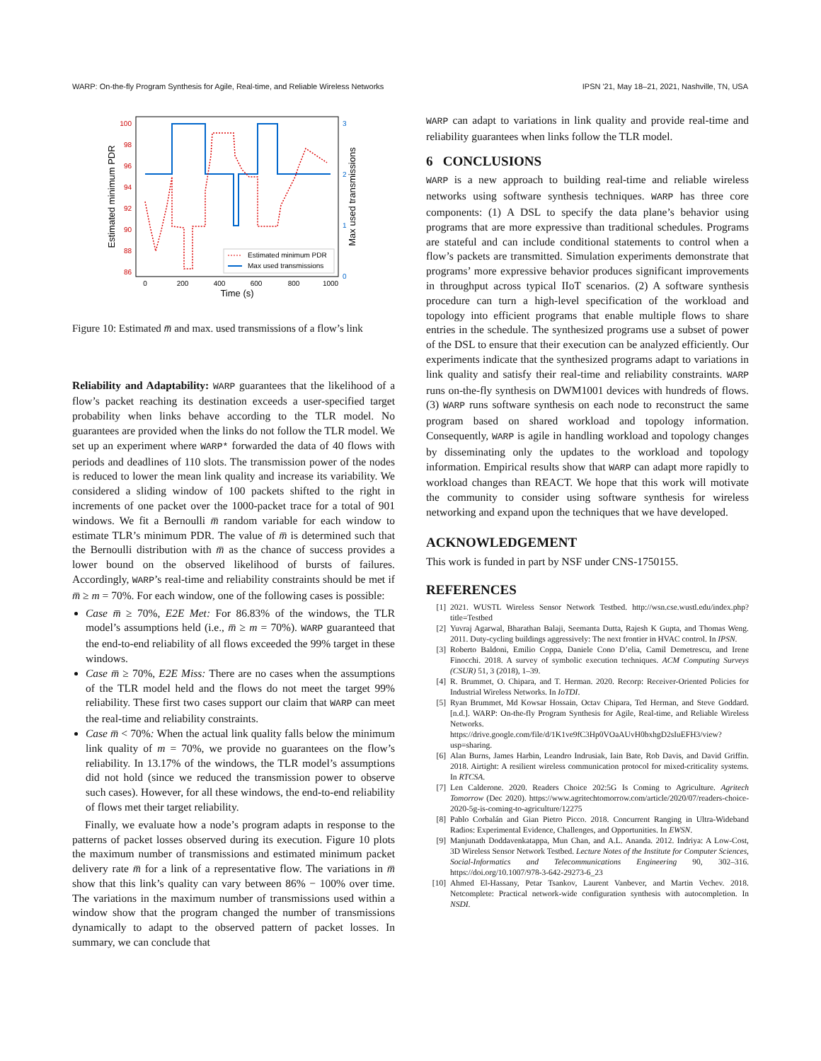WARP: On-the-fly Program Synthesis for Agile, Real-time, and Reliable Wireless Networks IPSN '21, May 18–21, 2021, Nashville, TN, USA
100
98
96
94
92
90
88
86
3
2
1
0
0
200
400
600
800
1000
Time (s)
Estimated minimum PDR
Max used transmissions
Estimated minimum PDR
Max used transmissions
Figure 10: Estimated m̅ and max. used transmissions of a flow’s link
Reliability and Adaptability: WARP guarantees that the likelihood of a flow’s packet reaching its destination exceeds a user-specified target probability when links behave according to the TLR model. No guarantees are provided when the links do not follow the TLR model. We set up an experiment where WARP* forwarded the data of 40 flows with periods and deadlines of 110 slots. The transmission power of the nodes is reduced to lower the mean link quality and increase its variability. We considered a sliding window of 100 packets shifted to the right in increments of one packet over the 1000-packet trace for a total of 901 windows. We fit a Bernoulli m̅ random variable for each window to estimate TLR’s minimum PDR. The value of m̅ is determined such that the Bernoulli distribution with m̅ as the chance of success provides a lower bound on the observed likelihood of bursts of failures. Accordingly, WARP’s real-time and reliability constraints should be met if m̅ ≥ m = 70%. For each window, one of the following cases is possible:
Case m̅ ≥ 70%, E2E Met: For 86.83% of the windows, the TLR model’s assumptions held (i.e., m̅ ≥ m = 70%). WARP guaranteed that the end-to-end reliability of all flows exceeded the 99% target in these windows.
Case m̅ ≥ 70%, E2E Miss: There are no cases when the assumptions of the TLR model held and the flows do not meet the target 99% reliability. These first two cases support our claim that WARP can meet the real-time and reliability constraints.
Case m̅ < 70%: When the actual link quality falls below the minimum link quality of m = 70%, we provide no guarantees on the flow’s reliability. In 13.17% of the windows, the TLR model’s assumptions did not hold (since we reduced the transmission power to observe such cases). However, for all these windows, the end-to-end reliability of flows met their target reliability.
Finally, we evaluate how a node’s program adapts in response to the patterns of packet losses observed during its execution. Figure 10 plots the maximum number of transmissions and estimated minimum packet delivery rate m̅ for a link of a representative flow. The variations in m̅ show that this link’s quality can vary between 86% − 100% over time. The variations in the maximum number of transmissions used within a window show that the program changed the number of transmissions dynamically to adapt to the observed pattern of packet losses. In summary, we can conclude that
WARP can adapt to variations in link quality and provide real-time and reliability guarantees when links follow the TLR model.
6 CONCLUSIONS
WARP is a new approach to building real-time and reliable wireless networks using software synthesis techniques. WARP has three core components: (1) A DSL to specify the data plane’s behavior using programs that are more expressive than traditional schedules. Programs are stateful and can include conditional statements to control when a flow’s packets are transmitted. Simulation experiments demonstrate that programs’ more expressive behavior produces significant improvements in throughput across typical IIoT scenarios. (2) A software synthesis procedure can turn a high-level specification of the workload and topology into efficient programs that enable multiple flows to share entries in the schedule. The synthesized programs use a subset of power of the DSL to ensure that their execution can be analyzed efficiently. Our experiments indicate that the synthesized programs adapt to variations in link quality and satisfy their real-time and reliability constraints. WARP runs on-the-fly synthesis on DWM1001 devices with hundreds of flows. (3) WARP runs software synthesis on each node to reconstruct the same program based on shared workload and topology information. Consequently, WARP is agile in handling workload and topology changes by disseminating only the updates to the workload and topology information. Empirical results show that WARP can adapt more rapidly to workload changes than REACT. We hope that this work will motivate the community to consider using software synthesis for wireless networking and expand upon the techniques that we have developed.
ACKNOWLEDGEMENT
This work is funded in part by NSF under CNS-1750155.
REFERENCES
[1] 2021. WUSTL Wireless Sensor Network Testbed. http://wsn.cse.wustl.edu/index.php?title=Testbed
[2] Yuvraj Agarwal, Bharathan Balaji, Seemanta Dutta, Rajesh K Gupta, and Thomas Weng. 2011. Duty-cycling buildings aggressively: The next frontier in HVAC control. In IPSN.
[3] Roberto Baldoni, Emilio Coppa, Daniele Cono D’elia, Camil Demetrescu, and Irene Finocchi. 2018. A survey of symbolic execution techniques. ACM Computing Surveys (CSUR) 51, 3 (2018), 1–39.
[4] R. Brummet, O. Chipara, and T. Herman. 2020. Recorp: Receiver-Oriented Policies for Industrial Wireless Networks. In IoTDI.
[5] Ryan Brummet, Md Kowsar Hossain, Octav Chipara, Ted Herman, and Steve Goddard. [n.d.]. WARP: On-the-fly Program Synthesis for Agile, Real-time, and Reliable Wireless Networks. https://drive.google.com/file/d/1K1ve9fC3Hp0VOaAUvH0bxhgD2sIuEFH3/view?usp=sharing.
[6] Alan Burns, James Harbin, Leandro Indrusiak, Iain Bate, Rob Davis, and David Griffin. 2018. Airtight: A resilient wireless communication protocol for mixed-criticality systems. In RTCSA.
[7] Len Calderone. 2020. Readers Choice 202:5G Is Coming to Agriculture. Agritech Tomorrow (Dec 2020). https://www.agritechtomorrow.com/article/2020/07/readers-choice-2020-5g-is-coming-to-agriculture/12275
[8] Pablo Corbalán and Gian Pietro Picco. 2018. Concurrent Ranging in Ultra-Wideband Radios: Experimental Evidence, Challenges, and Opportunities. In EWSN.
[9] Manjunath Doddavenkatappa, Mun Chan, and A.L. Ananda. 2012. Indriya: A Low-Cost, 3D Wireless Sensor Network Testbed. Lecture Notes of the Institute for Computer Sciences, Social-Informatics and Telecommunications Engineering 90, 302–316. https://doi.org/10.1007/978-3-642-29273-6_23
[10] Ahmed El-Hassany, Petar Tsankov, Laurent Vanbever, and Martin Vechev. 2018. Netcomplete: Practical network-wide configuration synthesis with autocompletion. In NSDI.